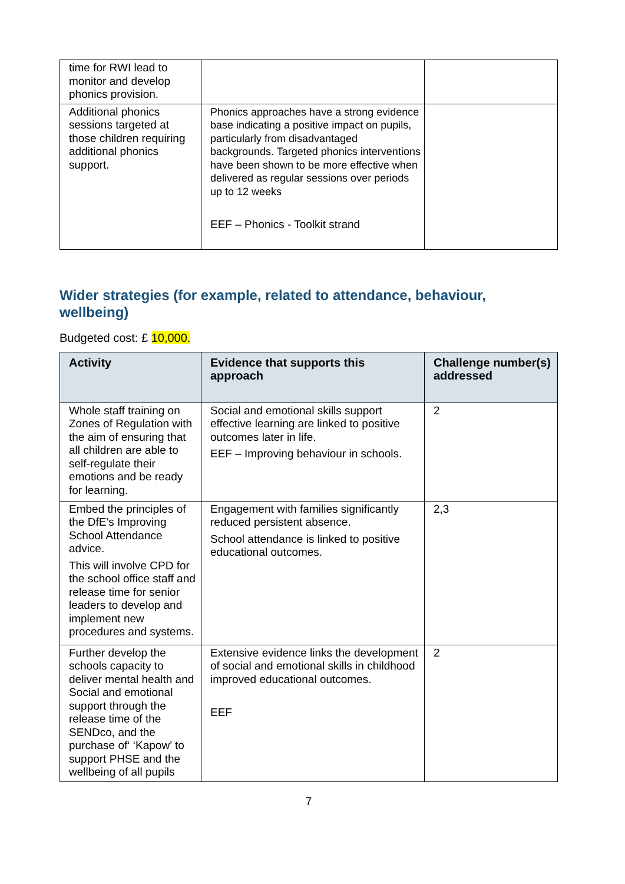| time for RWI lead to monitor and develop phonics provision. | | |
| Additional phonics sessions targeted at those children requiring additional phonics support. | Phonics approaches have a strong evidence base indicating a positive impact on pupils, particularly from disadvantaged backgrounds. Targeted phonics interventions have been shown to be more effective when delivered as regular sessions over periods up to 12 weeks EEF – Phonics - Toolkit strand | |
Wider strategies (for example, related to attendance, behaviour, wellbeing)
Budgeted cost: £ 10,000.
| Activity | Evidence that supports this approach | Challenge number(s) addressed |
| --- | --- | --- |
| Whole staff training on Zones of Regulation with the aim of ensuring that all children are able to self-regulate their emotions and be ready for learning. | Social and emotional skills support effective learning are linked to positive outcomes later in life. EEF – Improving behaviour in schools. | 2 |
| Embed the principles of the DfE’s Improving School Attendance advice. This will involve CPD for the school office staff and release time for senior leaders to develop and implement new procedures and systems. | Engagement with families significantly reduced persistent absence. School attendance is linked to positive educational outcomes. | 2,3 |
| Further develop the schools capacity to deliver mental health and Social and emotional support through the release time of the SENDco, and the purchase of‘ ‘Kapow’ to support PHSE and the wellbeing of all pupils | Extensive evidence links the development of social and emotional skills in childhood improved educational outcomes. EEF | 2 |
7